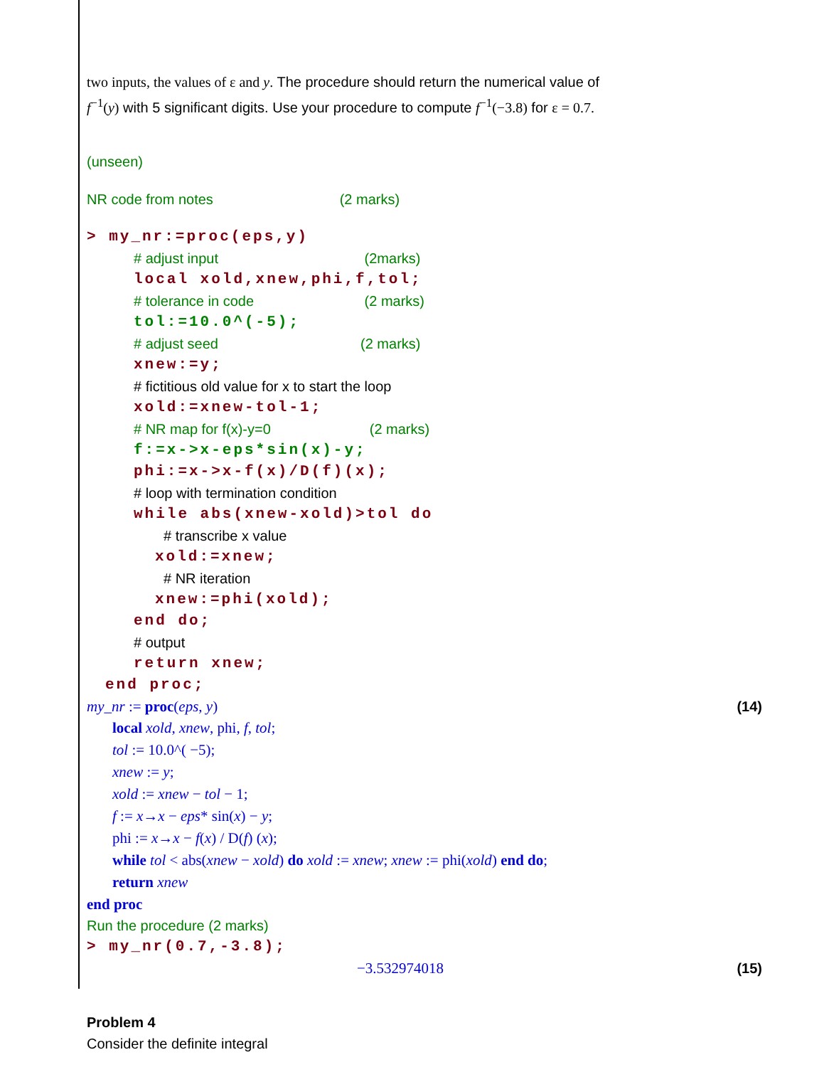two inputs, the values of ε and y. The procedure should return the numerical value of
f<sup>−1</sup>(y) with 5 significant digits. Use your procedure to compute f<sup>−1</sup>(−3.8) for ε = 0.7.
(unseen)
NR code from notes (2 marks)
> my_nr:=proc(eps,y)
# adjust input (2marks)
local xold,xnew,phi,f,tol;
# tolerance in code (2 marks)
tol:=10.0^(-5);
# adjust seed (2 marks)
xnew:=y;
# fictitious old value for x to start the loop
xold:=xnew-tol-1;
# NR map for f(x)-y=0 (2 marks)
f:=x->x-eps*sin(x)-y;
phi:=x->x-f(x)/D(f)(x);
# loop with termination condition
while abs(xnew-xold)>tol do
# transcribe x value
xold:=xnew;
# NR iteration
xnew:=phi(xold);
end do;
# output
return xnew;
end proc;
my_nr := proc(eps, y) (14)
local xold, xnew, phi, f, tol;
tol := 10.0^( −5);
xnew := y;
xold := xnew − tol − 1;
f := x→x − eps* sin(x) − y;
phi := x→x − f(x) / D(f) (x);
while tol < abs(xnew − xold) do xold := xnew; xnew := phi(xold) end do;
return xnew
end proc
Run the procedure (2 marks)
> my_nr(0.7,-3.8);
−3.532974018 (15)
Problem 4
Consider the definite integral